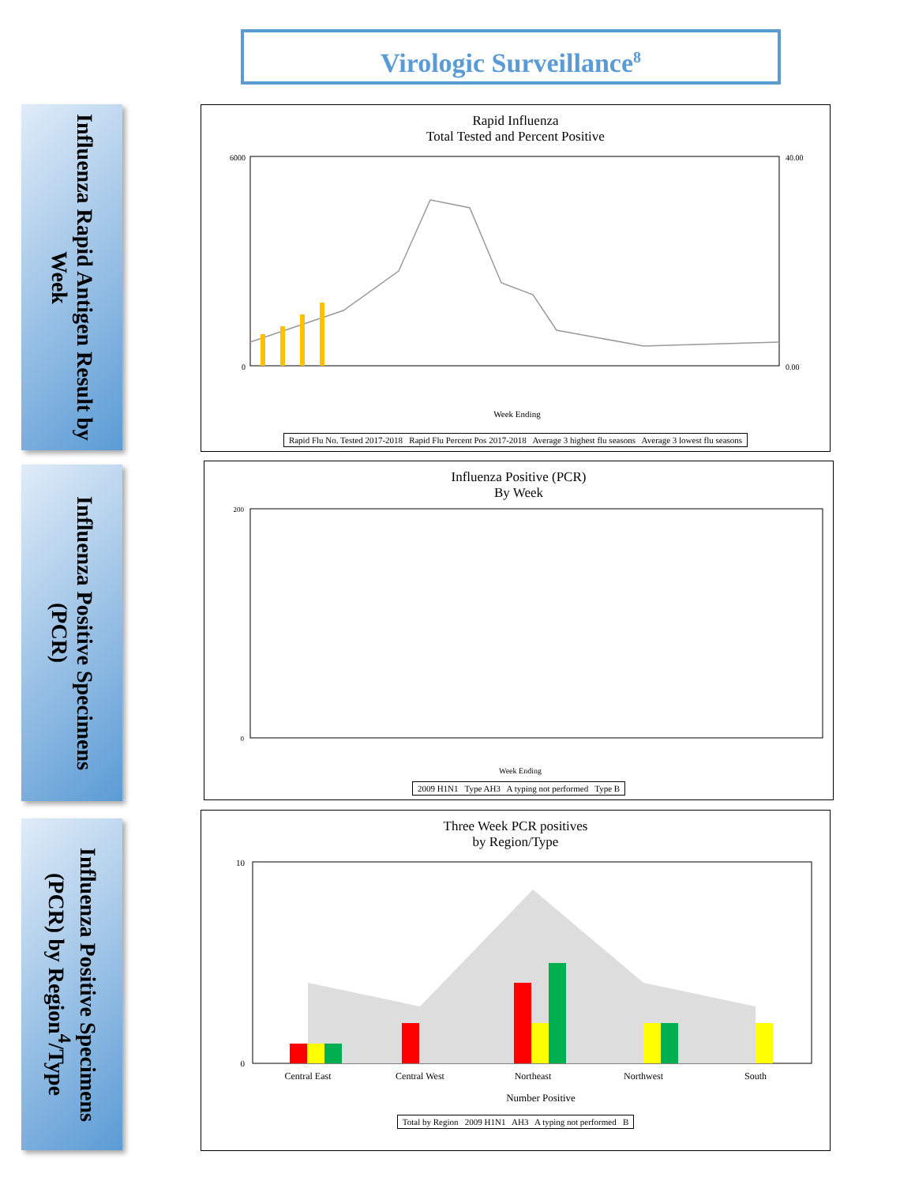Virologic Surveillance<sup>8</sup>
Influenza Rapid Antigen Result by Week
Rapid Influenza
Total Tested and Percent Positive
6000
0
40.00
0.00
Week Ending
Rapid Flu No. Tested 2017-2018 Rapid Flu Percent Pos 2017-2018 Average 3 highest flu seasons Average 3 lowest flu seasons
Total Tests Performed Percent Positive
Influenza Positive Specimens (PCR)
Influenza Positive (PCR)
By Week
200
0
Week Ending
2009 H1N1 Type AH3 A typing not performed Type B
Influenza Positive Specimens (PCR) by Region<sup>4</sup>/Type
Three Week PCR positives
by Region/Type
10
0
Central East
Central West
Northeast
Northwest
South
Number Positive
Total by Region 2009 H1N1 AH3 A typing not performed B